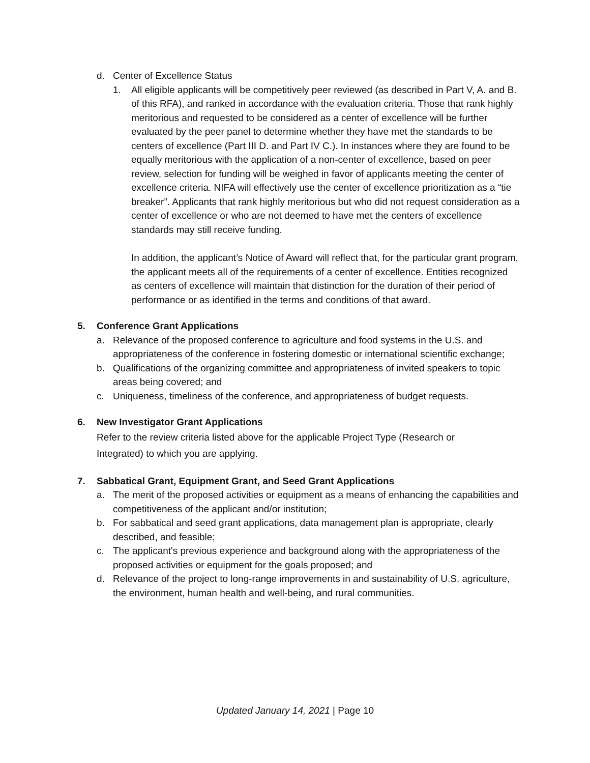d. Center of Excellence Status
1. All eligible applicants will be competitively peer reviewed (as described in Part V, A. and B. of this RFA), and ranked in accordance with the evaluation criteria. Those that rank highly meritorious and requested to be considered as a center of excellence will be further evaluated by the peer panel to determine whether they have met the standards to be centers of excellence (Part III D. and Part IV C.). In instances where they are found to be equally meritorious with the application of a non-center of excellence, based on peer review, selection for funding will be weighed in favor of applicants meeting the center of excellence criteria. NIFA will effectively use the center of excellence prioritization as a “tie breaker”. Applicants that rank highly meritorious but who did not request consideration as a center of excellence or who are not deemed to have met the centers of excellence standards may still receive funding.
In addition, the applicant’s Notice of Award will reflect that, for the particular grant program, the applicant meets all of the requirements of a center of excellence. Entities recognized as centers of excellence will maintain that distinction for the duration of their period of performance or as identified in the terms and conditions of that award.
5. Conference Grant Applications
a. Relevance of the proposed conference to agriculture and food systems in the U.S. and appropriateness of the conference in fostering domestic or international scientific exchange;
b. Qualifications of the organizing committee and appropriateness of invited speakers to topic areas being covered; and
c. Uniqueness, timeliness of the conference, and appropriateness of budget requests.
6. New Investigator Grant Applications
Refer to the review criteria listed above for the applicable Project Type (Research or Integrated) to which you are applying.
7. Sabbatical Grant, Equipment Grant, and Seed Grant Applications
a. The merit of the proposed activities or equipment as a means of enhancing the capabilities and competitiveness of the applicant and/or institution;
b. For sabbatical and seed grant applications, data management plan is appropriate, clearly described, and feasible;
c. The applicant's previous experience and background along with the appropriateness of the proposed activities or equipment for the goals proposed; and
d. Relevance of the project to long-range improvements in and sustainability of U.S. agriculture, the environment, human health and well-being, and rural communities.
Updated January 14, 2021 | Page 10